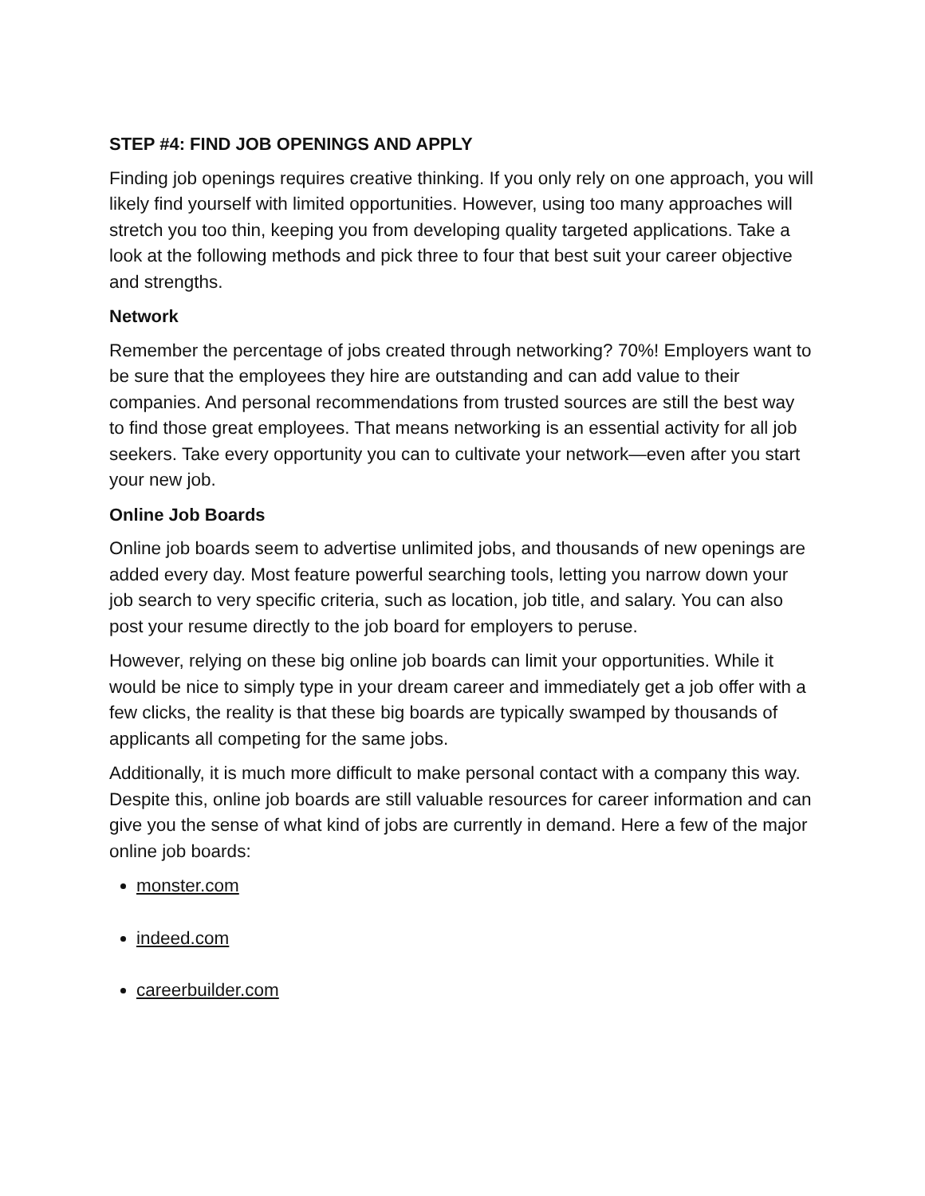STEP #4: FIND JOB OPENINGS AND APPLY
Finding job openings requires creative thinking. If you only rely on one approach, you will likely find yourself with limited opportunities. However, using too many approaches will stretch you too thin, keeping you from developing quality targeted applications. Take a look at the following methods and pick three to four that best suit your career objective and strengths.
Network
Remember the percentage of jobs created through networking? 70%! Employers want to be sure that the employees they hire are outstanding and can add value to their companies. And personal recommendations from trusted sources are still the best way to find those great employees. That means networking is an essential activity for all job seekers. Take every opportunity you can to cultivate your network—even after you start your new job.
Online Job Boards
Online job boards seem to advertise unlimited jobs, and thousands of new openings are added every day. Most feature powerful searching tools, letting you narrow down your job search to very specific criteria, such as location, job title, and salary. You can also post your resume directly to the job board for employers to peruse.
However, relying on these big online job boards can limit your opportunities. While it would be nice to simply type in your dream career and immediately get a job offer with a few clicks, the reality is that these big boards are typically swamped by thousands of applicants all competing for the same jobs.
Additionally, it is much more difficult to make personal contact with a company this way. Despite this, online job boards are still valuable resources for career information and can give you the sense of what kind of jobs are currently in demand. Here a few of the major online job boards:
monster.com
indeed.com
careerbuilder.com